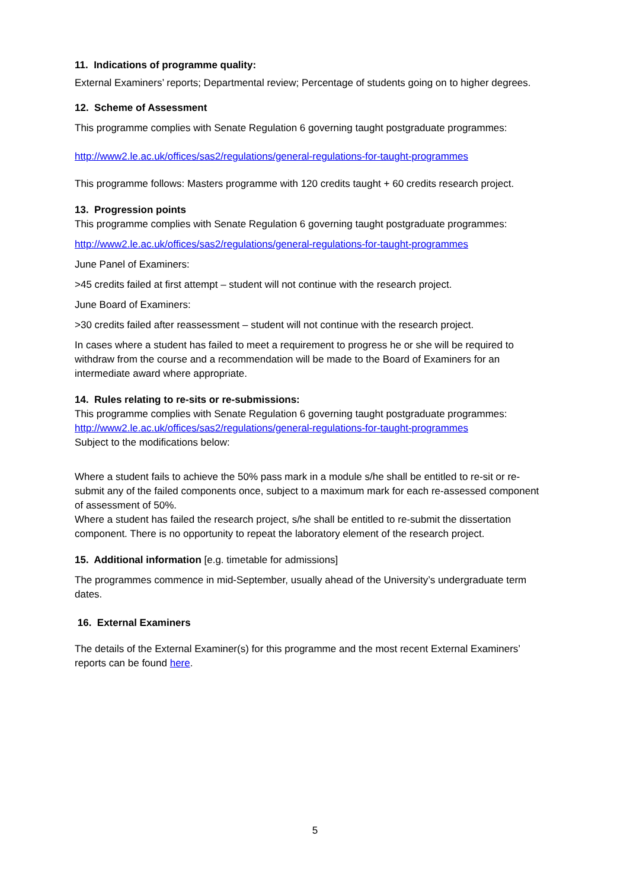11. Indications of programme quality:
External Examiners’ reports; Departmental review; Percentage of students going on to higher degrees.
12. Scheme of Assessment
This programme complies with Senate Regulation 6 governing taught postgraduate programmes:
http://www2.le.ac.uk/offices/sas2/regulations/general-regulations-for-taught-programmes
This programme follows: Masters programme with 120 credits taught + 60 credits research project.
13. Progression points
This programme complies with Senate Regulation 6 governing taught postgraduate programmes:
http://www2.le.ac.uk/offices/sas2/regulations/general-regulations-for-taught-programmes
June Panel of Examiners:
>45 credits failed at first attempt – student will not continue with the research project.
June Board of Examiners:
>30 credits failed after reassessment – student will not continue with the research project.
In cases where a student has failed to meet a requirement to progress he or she will be required to withdraw from the course and a recommendation will be made to the Board of Examiners for an intermediate award where appropriate.
14. Rules relating to re-sits or re-submissions:
This programme complies with Senate Regulation 6 governing taught postgraduate programmes:
http://www2.le.ac.uk/offices/sas2/regulations/general-regulations-for-taught-programmes
Subject to the modifications below:
Where a student fails to achieve the 50% pass mark in a module s/he shall be entitled to re-sit or re-submit any of the failed components once, subject to a maximum mark for each re-assessed component of assessment of 50%.
Where a student has failed the research project, s/he shall be entitled to re-submit the dissertation component. There is no opportunity to repeat the laboratory element of the research project.
15. Additional information [e.g. timetable for admissions]
The programmes commence in mid-September, usually ahead of the University’s undergraduate term dates.
16. External Examiners
The details of the External Examiner(s) for this programme and the most recent External Examiners’ reports can be found here.
5